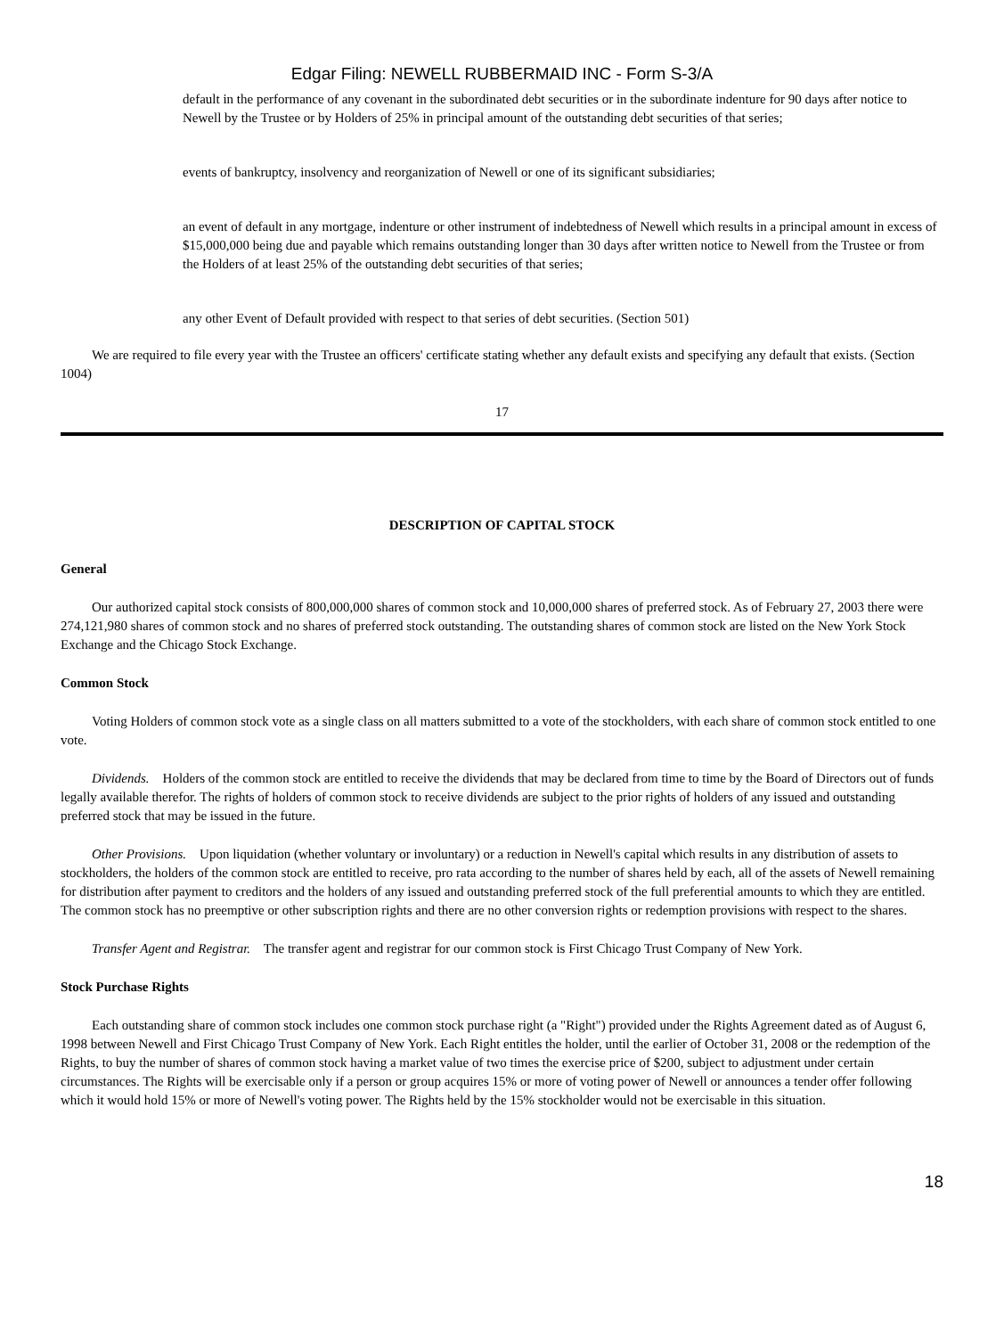Edgar Filing: NEWELL RUBBERMAID INC - Form S-3/A
default in the performance of any covenant in the subordinated debt securities or in the subordinate indenture for 90 days after notice to Newell by the Trustee or by Holders of 25% in principal amount of the outstanding debt securities of that series;
events of bankruptcy, insolvency and reorganization of Newell or one of its significant subsidiaries;
an event of default in any mortgage, indenture or other instrument of indebtedness of Newell which results in a principal amount in excess of $15,000,000 being due and payable which remains outstanding longer than 30 days after written notice to Newell from the Trustee or from the Holders of at least 25% of the outstanding debt securities of that series;
any other Event of Default provided with respect to that series of debt securities. (Section 501)
We are required to file every year with the Trustee an officers' certificate stating whether any default exists and specifying any default that exists. (Section 1004)
17
DESCRIPTION OF CAPITAL STOCK
General
Our authorized capital stock consists of 800,000,000 shares of common stock and 10,000,000 shares of preferred stock. As of February 27, 2003 there were 274,121,980 shares of common stock and no shares of preferred stock outstanding. The outstanding shares of common stock are listed on the New York Stock Exchange and the Chicago Stock Exchange.
Common Stock
Voting Holders of common stock vote as a single class on all matters submitted to a vote of the stockholders, with each share of common stock entitled to one vote.
Dividends. Holders of the common stock are entitled to receive the dividends that may be declared from time to time by the Board of Directors out of funds legally available therefor. The rights of holders of common stock to receive dividends are subject to the prior rights of holders of any issued and outstanding preferred stock that may be issued in the future.
Other Provisions. Upon liquidation (whether voluntary or involuntary) or a reduction in Newell's capital which results in any distribution of assets to stockholders, the holders of the common stock are entitled to receive, pro rata according to the number of shares held by each, all of the assets of Newell remaining for distribution after payment to creditors and the holders of any issued and outstanding preferred stock of the full preferential amounts to which they are entitled. The common stock has no preemptive or other subscription rights and there are no other conversion rights or redemption provisions with respect to the shares.
Transfer Agent and Registrar. The transfer agent and registrar for our common stock is First Chicago Trust Company of New York.
Stock Purchase Rights
Each outstanding share of common stock includes one common stock purchase right (a "Right") provided under the Rights Agreement dated as of August 6, 1998 between Newell and First Chicago Trust Company of New York. Each Right entitles the holder, until the earlier of October 31, 2008 or the redemption of the Rights, to buy the number of shares of common stock having a market value of two times the exercise price of $200, subject to adjustment under certain circumstances. The Rights will be exercisable only if a person or group acquires 15% or more of voting power of Newell or announces a tender offer following which it would hold 15% or more of Newell's voting power. The Rights held by the 15% stockholder would not be exercisable in this situation.
18